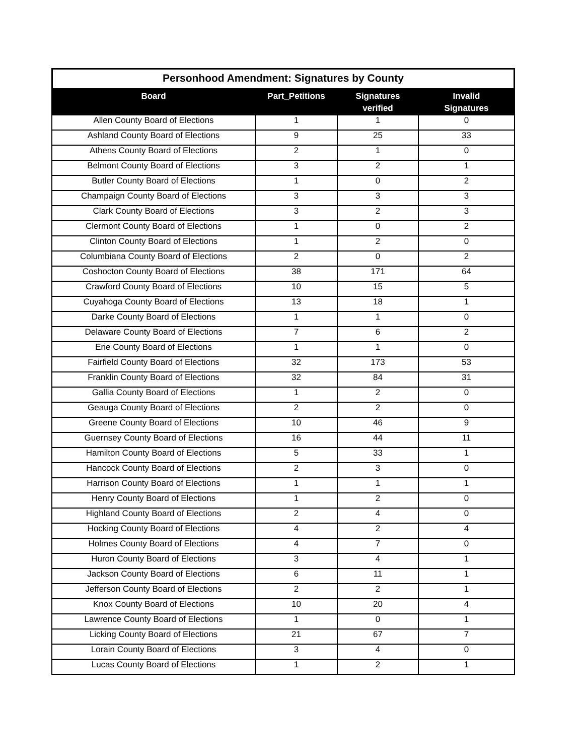Personhood Amendment: Signatures by County
| Board | Part_Petitions | Signatures verified | Invalid Signatures |
| --- | --- | --- | --- |
| Allen County Board of Elections | 1 | 1 | 0 |
| Ashland County Board of Elections | 9 | 25 | 33 |
| Athens County Board of Elections | 2 | 1 | 0 |
| Belmont County Board of Elections | 3 | 2 | 1 |
| Butler County Board of Elections | 1 | 0 | 2 |
| Champaign County Board of Elections | 3 | 3 | 3 |
| Clark County Board of Elections | 3 | 2 | 3 |
| Clermont County Board of Elections | 1 | 0 | 2 |
| Clinton County Board of Elections | 1 | 2 | 0 |
| Columbiana County Board of Elections | 2 | 0 | 2 |
| Coshocton County Board of Elections | 38 | 171 | 64 |
| Crawford County Board of Elections | 10 | 15 | 5 |
| Cuyahoga County Board of Elections | 13 | 18 | 1 |
| Darke County Board of Elections | 1 | 1 | 0 |
| Delaware County Board of Elections | 7 | 6 | 2 |
| Erie County Board of Elections | 1 | 1 | 0 |
| Fairfield County Board of Elections | 32 | 173 | 53 |
| Franklin County Board of Elections | 32 | 84 | 31 |
| Gallia County Board of Elections | 1 | 2 | 0 |
| Geauga County Board of Elections | 2 | 2 | 0 |
| Greene County Board of Elections | 10 | 46 | 9 |
| Guernsey County Board of Elections | 16 | 44 | 11 |
| Hamilton County Board of Elections | 5 | 33 | 1 |
| Hancock County Board of Elections | 2 | 3 | 0 |
| Harrison County Board of Elections | 1 | 1 | 1 |
| Henry County Board of Elections | 1 | 2 | 0 |
| Highland County Board of Elections | 2 | 4 | 0 |
| Hocking County Board of Elections | 4 | 2 | 4 |
| Holmes County Board of Elections | 4 | 7 | 0 |
| Huron County Board of Elections | 3 | 4 | 1 |
| Jackson County Board of Elections | 6 | 11 | 1 |
| Jefferson County Board of Elections | 2 | 2 | 1 |
| Knox County Board of Elections | 10 | 20 | 4 |
| Lawrence County Board of Elections | 1 | 0 | 1 |
| Licking County Board of Elections | 21 | 67 | 7 |
| Lorain County Board of Elections | 3 | 4 | 0 |
| Lucas County Board of Elections | 1 | 2 | 1 |